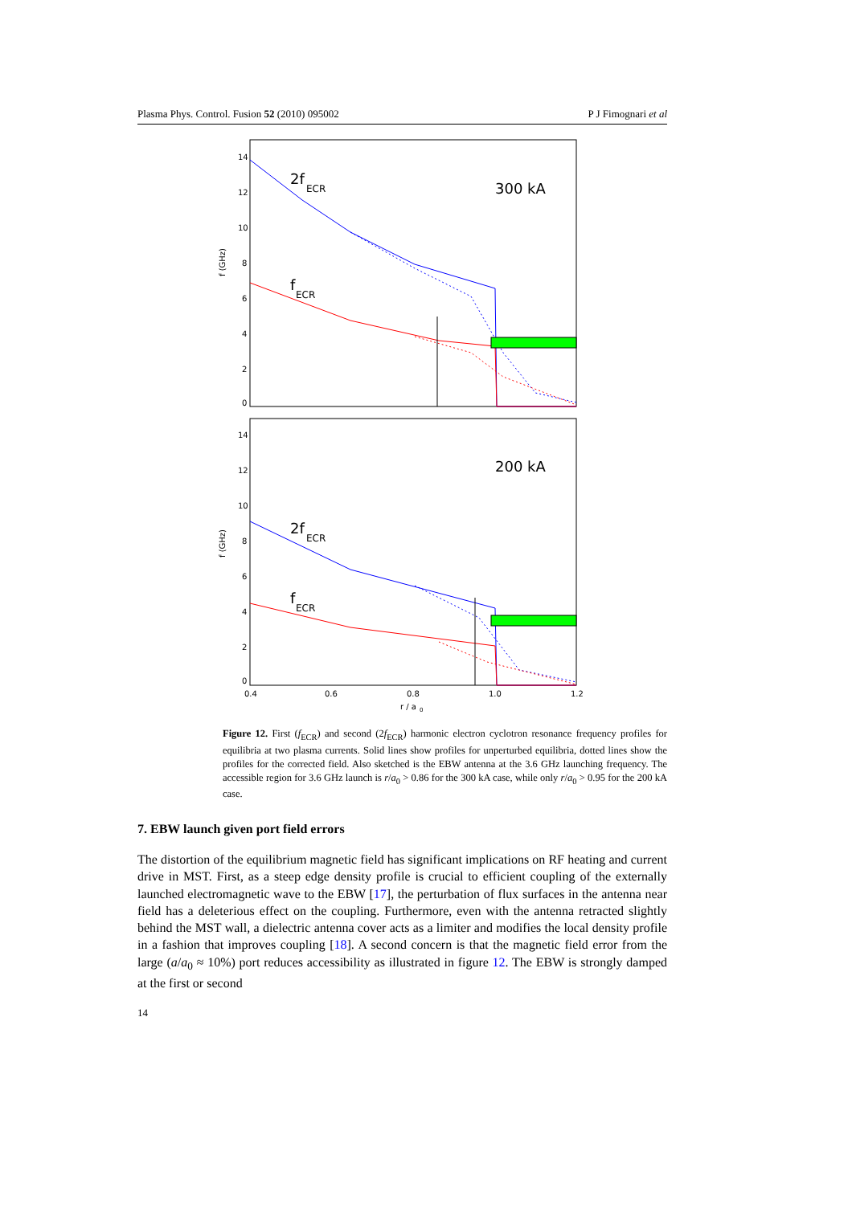Plasma Phys. Control. Fusion 52 (2010) 095002 P J Fimognari et al
f (GHz)
14
12
10
8
6
4
2
0
2f
ECR
f
ECR
300 kA
f (GHz)
14
12
10
8
6
4
2
0
2f
ECR
f
ECR
200 kA
0.4
0.6
0.8
1.0
1.2
r / a
0
Figure 12. First (f<sub>ECR</sub>) and second (2f<sub>ECR</sub>) harmonic electron cyclotron resonance frequency profiles for equilibria at two plasma currents. Solid lines show profiles for unperturbed equilibria, dotted lines show the profiles for the corrected field. Also sketched is the EBW antenna at the 3.6 GHz launching frequency. The accessible region for 3.6 GHz launch is r/a<sub>0</sub> > 0.86 for the 300 kA case, while only r/a<sub>0</sub> > 0.95 for the 200 kA case.
7. EBW launch given port field errors
The distortion of the equilibrium magnetic field has significant implications on RF heating and current drive in MST. First, as a steep edge density profile is crucial to efficient coupling of the externally launched electromagnetic wave to the EBW [17], the perturbation of flux surfaces in the antenna near field has a deleterious effect on the coupling. Furthermore, even with the antenna retracted slightly behind the MST wall, a dielectric antenna cover acts as a limiter and modifies the local density profile in a fashion that improves coupling [18]. A second concern is that the magnetic field error from the large (a/a<sub>0</sub> ≈ 10%) port reduces accessibility as illustrated in figure 12. The EBW is strongly damped at the first or second
14